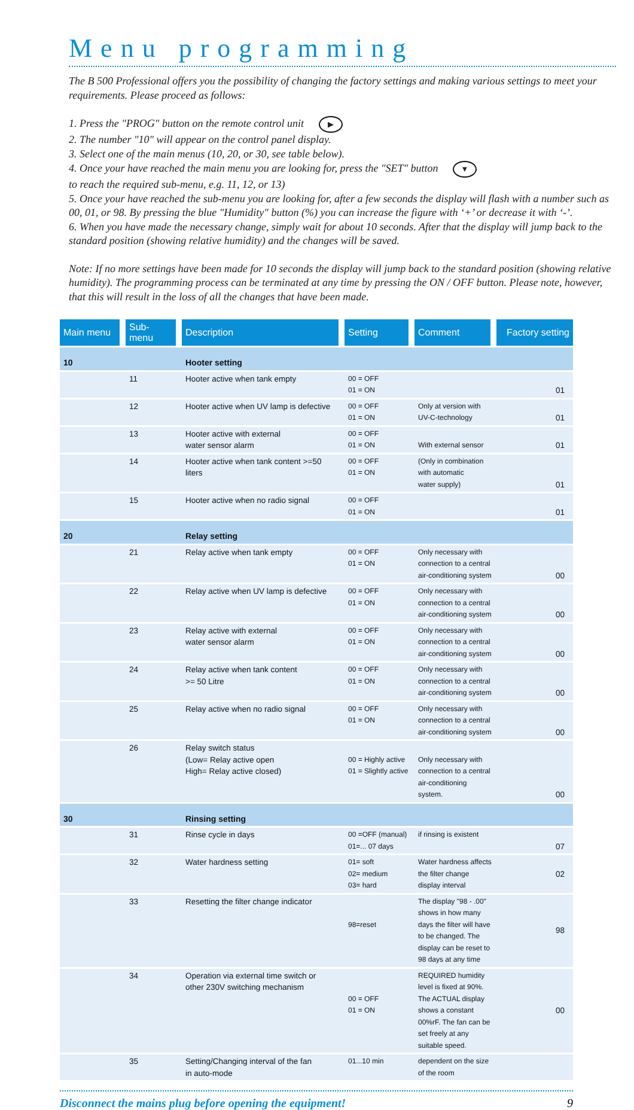Menu programming
The B 500 Professional offers you the possibility of changing the factory settings and making various settings to meet your requirements. Please proceed as follows:
1. Press the "PROG" button on the remote control unit ▶
2. The number "10" will appear on the control panel display.
3. Select one of the main menus (10, 20, or 30, see table below).
4. Once your have reached the main menu you are looking for, press the "SET" button ▼
to reach the required sub-menu, e.g. 11, 12, or 13)
5. Once your have reached the sub-menu you are looking for, after a few seconds the display will flash with a number such as 00, 01, or 98. By pressing the blue "Humidity" button (%) you can increase the figure with ‘+’ or decrease it with ‘-’.
6. When you have made the necessary change, simply wait for about 10 seconds. After that the display will jump back to the standard position (showing relative humidity) and the changes will be saved.
Note: If no more settings have been made for 10 seconds the display will jump back to the standard position (showing relative humidity). The programming process can be terminated at any time by pressing the ON / OFF button. Please note, however, that this will result in the loss of all the changes that have been made.
| Main menu | Sub-menu | Description | Setting | Comment | Factory setting |
| --- | --- | --- | --- | --- | --- |
| 10 | | Hooter setting | | | |
| | 11 | Hooter active when tank empty | 00 = OFF 01 = ON | | 01 |
| | 12 | Hooter active when UV lamp is defective | 00 = OFF 01 = ON | Only at version with UV-C-technology | 01 |
| | 13 | Hooter active with external water sensor alarm | 00 = OFF 01 = ON | With external sensor | 01 |
| | 14 | Hooter active when tank content >=50 liters | 00 = OFF 01 = ON | (Only in combination with automatic water supply) | 01 |
| | 15 | Hooter active when no radio signal | 00 = OFF 01 = ON | | 01 |
| 20 | | Relay setting | | | |
| | 21 | Relay active when tank empty | 00 = OFF 01 = ON | Only necessary with connection to a central air-conditioning system | 00 |
| | 22 | Relay active when UV lamp is defective | 00 = OFF 01 = ON | Only necessary with connection to a central air-conditioning system | 00 |
| | 23 | Relay active with external water sensor alarm | 00 = OFF 01 = ON | Only necessary with connection to a central air-conditioning system | 00 |
| | 24 | Relay active when tank content >= 50 Litre | 00 = OFF 01 = ON | Only necessary with connection to a central air-conditioning system | 00 |
| | 25 | Relay active when no radio signal | 00 = OFF 01 = ON | Only necessary with connection to a central air-conditioning system | 00 |
| | 26 | Relay switch status (Low= Relay active open High= Relay active closed) | 00 = Highly active 01 = Slightly active | Only necessary with connection to a central air-conditioning system. | 00 |
| 30 | | Rinsing setting | | | |
| | 31 | Rinse cycle in days | 00 =OFF (manual) 01=... 07 days | if rinsing is existent | 07 |
| | 32 | Water hardness setting | 01= soft 02= medium 03= hard | Water hardness affects the filter change display interval | 02 |
| | 33 | Resetting the filter change indicator | 98=reset | The display "98 - .00” shows in how many days the filter will have to be changed. The display can be reset to 98 days at any time | 98 |
| | 34 | Operation via external time switch or other 230V switching mechanism | 00 = OFF 01 = ON | REQUIRED humidity level is fixed at 90%. The ACTUAL display shows a constant 00%rF. The fan can be set freely at any suitable speed. | 00 |
| | 35 | Setting/Changing interval of the fan in auto-mode | 01...10 min | dependent on the size of the room | |
Disconnect the mains plug before opening the equipment! 9